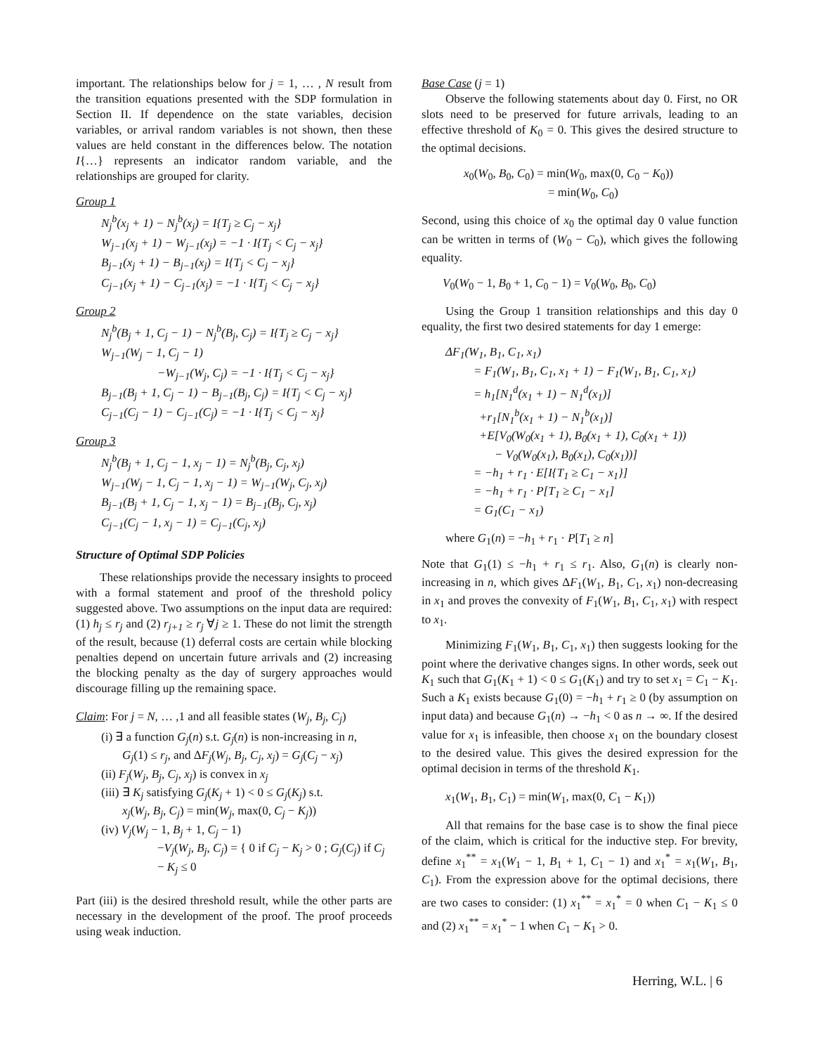important. The relationships below for j = 1, … , N result from the transition equations presented with the SDP formulation in Section II. If dependence on the state variables, decision variables, or arrival random variables is not shown, then these values are held constant in the differences below. The notation I{…} represents an indicator random variable, and the relationships are grouped for clarity.
Group 1
N<sub>j</sub><sup>b</sup>(x<sub>j</sub> + 1) − N<sub>j</sub><sup>b</sup>(x<sub>j</sub>) = I{T<sub>j</sub> ≥ C<sub>j</sub> − x<sub>j</sub>}
W<sub>j−1</sub>(x<sub>j</sub> + 1) − W<sub>j−1</sub>(x<sub>j</sub>) = −1 · I{T<sub>j</sub> < C<sub>j</sub> − x<sub>j</sub>}
B<sub>j−1</sub>(x<sub>j</sub> + 1) − B<sub>j−1</sub>(x<sub>j</sub>) = I{T<sub>j</sub> < C<sub>j</sub> − x<sub>j</sub>}
C<sub>j−1</sub>(x<sub>j</sub> + 1) − C<sub>j−1</sub>(x<sub>j</sub>) = −1 · I{T<sub>j</sub> < C<sub>j</sub> − x<sub>j</sub>}
Group 2
N<sub>j</sub><sup>b</sup>(B<sub>j</sub> + 1, C<sub>j</sub> − 1) − N<sub>j</sub><sup>b</sup>(B<sub>j</sub>, C<sub>j</sub>) = I{T<sub>j</sub> ≥ C<sub>j</sub> − x<sub>j</sub>}
W<sub>j−1</sub>(W<sub>j</sub> − 1, C<sub>j</sub> − 1)
−W<sub>j−1</sub>(W<sub>j</sub>, C<sub>j</sub>) = −1 · I{T<sub>j</sub> < C<sub>j</sub> − x<sub>j</sub>}
B<sub>j−1</sub>(B<sub>j</sub> + 1, C<sub>j</sub> − 1) − B<sub>j−1</sub>(B<sub>j</sub>, C<sub>j</sub>) = I{T<sub>j</sub> < C<sub>j</sub> − x<sub>j</sub>}
C<sub>j−1</sub>(C<sub>j</sub> − 1) − C<sub>j−1</sub>(C<sub>j</sub>) = −1 · I{T<sub>j</sub> < C<sub>j</sub> − x<sub>j</sub>}
Group 3
N<sub>j</sub><sup>b</sup>(B<sub>j</sub> + 1, C<sub>j</sub> − 1, x<sub>j</sub> − 1) = N<sub>j</sub><sup>b</sup>(B<sub>j</sub>, C<sub>j</sub>, x<sub>j</sub>)
W<sub>j−1</sub>(W<sub>j</sub> − 1, C<sub>j</sub> − 1, x<sub>j</sub> − 1) = W<sub>j−1</sub>(W<sub>j</sub>, C<sub>j</sub>, x<sub>j</sub>)
B<sub>j−1</sub>(B<sub>j</sub> + 1, C<sub>j</sub> − 1, x<sub>j</sub> − 1) = B<sub>j−1</sub>(B<sub>j</sub>, C<sub>j</sub>, x<sub>j</sub>)
C<sub>j−1</sub>(C<sub>j</sub> − 1, x<sub>j</sub> − 1) = C<sub>j−1</sub>(C<sub>j</sub>, x<sub>j</sub>)
Structure of Optimal SDP Policies
These relationships provide the necessary insights to proceed with a formal statement and proof of the threshold policy suggested above. Two assumptions on the input data are required: (1) h<sub>j</sub> ≤ r<sub>j</sub> and (2) r<sub>j+1</sub> ≥ r<sub>j</sub> ∀j ≥ 1. These do not limit the strength of the result, because (1) deferral costs are certain while blocking penalties depend on uncertain future arrivals and (2) increasing the blocking penalty as the day of surgery approaches would discourage filling up the remaining space.
Claim: For j = N, … ,1 and all feasible states (W<sub>j</sub>, B<sub>j</sub>, C<sub>j</sub>)
(i) ∃ a function G<sub>j</sub>(n) s.t. G<sub>j</sub>(n) is non-increasing in n,
G<sub>j</sub>(1) ≤ r<sub>j</sub>, and ΔF<sub>j</sub>(W<sub>j</sub>, B<sub>j</sub>, C<sub>j</sub>, x<sub>j</sub>) = G<sub>j</sub>(C<sub>j</sub> − x<sub>j</sub>)
(ii) F<sub>j</sub>(W<sub>j</sub>, B<sub>j</sub>, C<sub>j</sub>, x<sub>j</sub>) is convex in x<sub>j</sub>
(iii) ∃ K<sub>j</sub> satisfying G<sub>j</sub>(K<sub>j</sub> + 1) < 0 ≤ G<sub>j</sub>(K<sub>j</sub>) s.t.
x<sub>j</sub>(W<sub>j</sub>, B<sub>j</sub>, C<sub>j</sub>) = min(W<sub>j</sub>, max(0, C<sub>j</sub> − K<sub>j</sub>))
(iv) V<sub>j</sub>(W<sub>j</sub> − 1, B<sub>j</sub> + 1, C<sub>j</sub> − 1)
−V<sub>j</sub>(W<sub>j</sub>, B<sub>j</sub>, C<sub>j</sub>) = { 0 if C<sub>j</sub> − K<sub>j</sub> > 0 ; G<sub>j</sub>(C<sub>j</sub>) if C<sub>j</sub> − K<sub>j</sub> ≤ 0
Part (iii) is the desired threshold result, while the other parts are necessary in the development of the proof. The proof proceeds using weak induction.
Base Case (j = 1)
Observe the following statements about day 0. First, no OR slots need to be preserved for future arrivals, leading to an effective threshold of K<sub>0</sub> = 0. This gives the desired structure to the optimal decisions.
x<sub>0</sub>(W<sub>0</sub>, B<sub>0</sub>, C<sub>0</sub>) = min(W<sub>0</sub>, max(0, C<sub>0</sub> − K<sub>0</sub>))
= min(W<sub>0</sub>, C<sub>0</sub>)
Second, using this choice of x<sub>0</sub> the optimal day 0 value function can be written in terms of (W<sub>0</sub> − C<sub>0</sub>), which gives the following equality.
V<sub>0</sub>(W<sub>0</sub> − 1, B<sub>0</sub> + 1, C<sub>0</sub> − 1) = V<sub>0</sub>(W<sub>0</sub>, B<sub>0</sub>, C<sub>0</sub>)
Using the Group 1 transition relationships and this day 0 equality, the first two desired statements for day 1 emerge:
ΔF<sub>1</sub>(W<sub>1</sub>, B<sub>1</sub>, C<sub>1</sub>, x<sub>1</sub>)
= F<sub>1</sub>(W<sub>1</sub>, B<sub>1</sub>, C<sub>1</sub>, x<sub>1</sub> + 1) − F<sub>1</sub>(W<sub>1</sub>, B<sub>1</sub>, C<sub>1</sub>, x<sub>1</sub>)
= h<sub>1</sub>[N<sub>1</sub><sup>d</sup>(x<sub>1</sub> + 1) − N<sub>1</sub><sup>d</sup>(x<sub>1</sub>)]
+r<sub>1</sub>[N<sub>1</sub><sup>b</sup>(x<sub>1</sub> + 1) − N<sub>1</sub><sup>b</sup>(x<sub>1</sub>)]
+E[V<sub>0</sub>(W<sub>0</sub>(x<sub>1</sub> + 1), B<sub>0</sub>(x<sub>1</sub> + 1), C<sub>0</sub>(x<sub>1</sub> + 1))
− V<sub>0</sub>(W<sub>0</sub>(x<sub>1</sub>), B<sub>0</sub>(x<sub>1</sub>), C<sub>0</sub>(x<sub>1</sub>))]
= −h<sub>1</sub> + r<sub>1</sub> · E[I{T<sub>1</sub> ≥ C<sub>1</sub> − x<sub>1</sub>}]
= −h<sub>1</sub> + r<sub>1</sub> · P[T<sub>1</sub> ≥ C<sub>1</sub> − x<sub>1</sub>]
= G<sub>1</sub>(C<sub>1</sub> − x<sub>1</sub>)
where G<sub>1</sub>(n) = −h<sub>1</sub> + r<sub>1</sub> · P[T<sub>1</sub> ≥ n]
Note that G<sub>1</sub>(1) ≤ −h<sub>1</sub> + r<sub>1</sub> ≤ r<sub>1</sub>. Also, G<sub>1</sub>(n) is clearly non-increasing in n, which gives ΔF<sub>1</sub>(W<sub>1</sub>, B<sub>1</sub>, C<sub>1</sub>, x<sub>1</sub>) non-decreasing in x<sub>1</sub> and proves the convexity of F<sub>1</sub>(W<sub>1</sub>, B<sub>1</sub>, C<sub>1</sub>, x<sub>1</sub>) with respect to x<sub>1</sub>.
Minimizing F<sub>1</sub>(W<sub>1</sub>, B<sub>1</sub>, C<sub>1</sub>, x<sub>1</sub>) then suggests looking for the point where the derivative changes signs. In other words, seek out K<sub>1</sub> such that G<sub>1</sub>(K<sub>1</sub> + 1) < 0 ≤ G<sub>1</sub>(K<sub>1</sub>) and try to set x<sub>1</sub> = C<sub>1</sub> − K<sub>1</sub>. Such a K<sub>1</sub> exists because G<sub>1</sub>(0) = −h<sub>1</sub> + r<sub>1</sub> ≥ 0 (by assumption on input data) and because G<sub>1</sub>(n) → −h<sub>1</sub> < 0 as n → ∞. If the desired value for x<sub>1</sub> is infeasible, then choose x<sub>1</sub> on the boundary closest to the desired value. This gives the desired expression for the optimal decision in terms of the threshold K<sub>1</sub>.
x<sub>1</sub>(W<sub>1</sub>, B<sub>1</sub>, C<sub>1</sub>) = min(W<sub>1</sub>, max(0, C<sub>1</sub> − K<sub>1</sub>))
All that remains for the base case is to show the final piece of the claim, which is critical for the inductive step. For brevity, define x<sub>1</sub><sup>**</sup> = x<sub>1</sub>(W<sub>1</sub> − 1, B<sub>1</sub> + 1, C<sub>1</sub> − 1) and x<sub>1</sub><sup>*</sup> = x<sub>1</sub>(W<sub>1</sub>, B<sub>1</sub>, C<sub>1</sub>). From the expression above for the optimal decisions, there are two cases to consider: (1) x<sub>1</sub><sup>**</sup> = x<sub>1</sub><sup>*</sup> = 0 when C<sub>1</sub> − K<sub>1</sub> ≤ 0 and (2) x<sub>1</sub><sup>**</sup> = x<sub>1</sub><sup>*</sup> − 1 when C<sub>1</sub> − K<sub>1</sub> > 0.
Herring, W.L. | 6